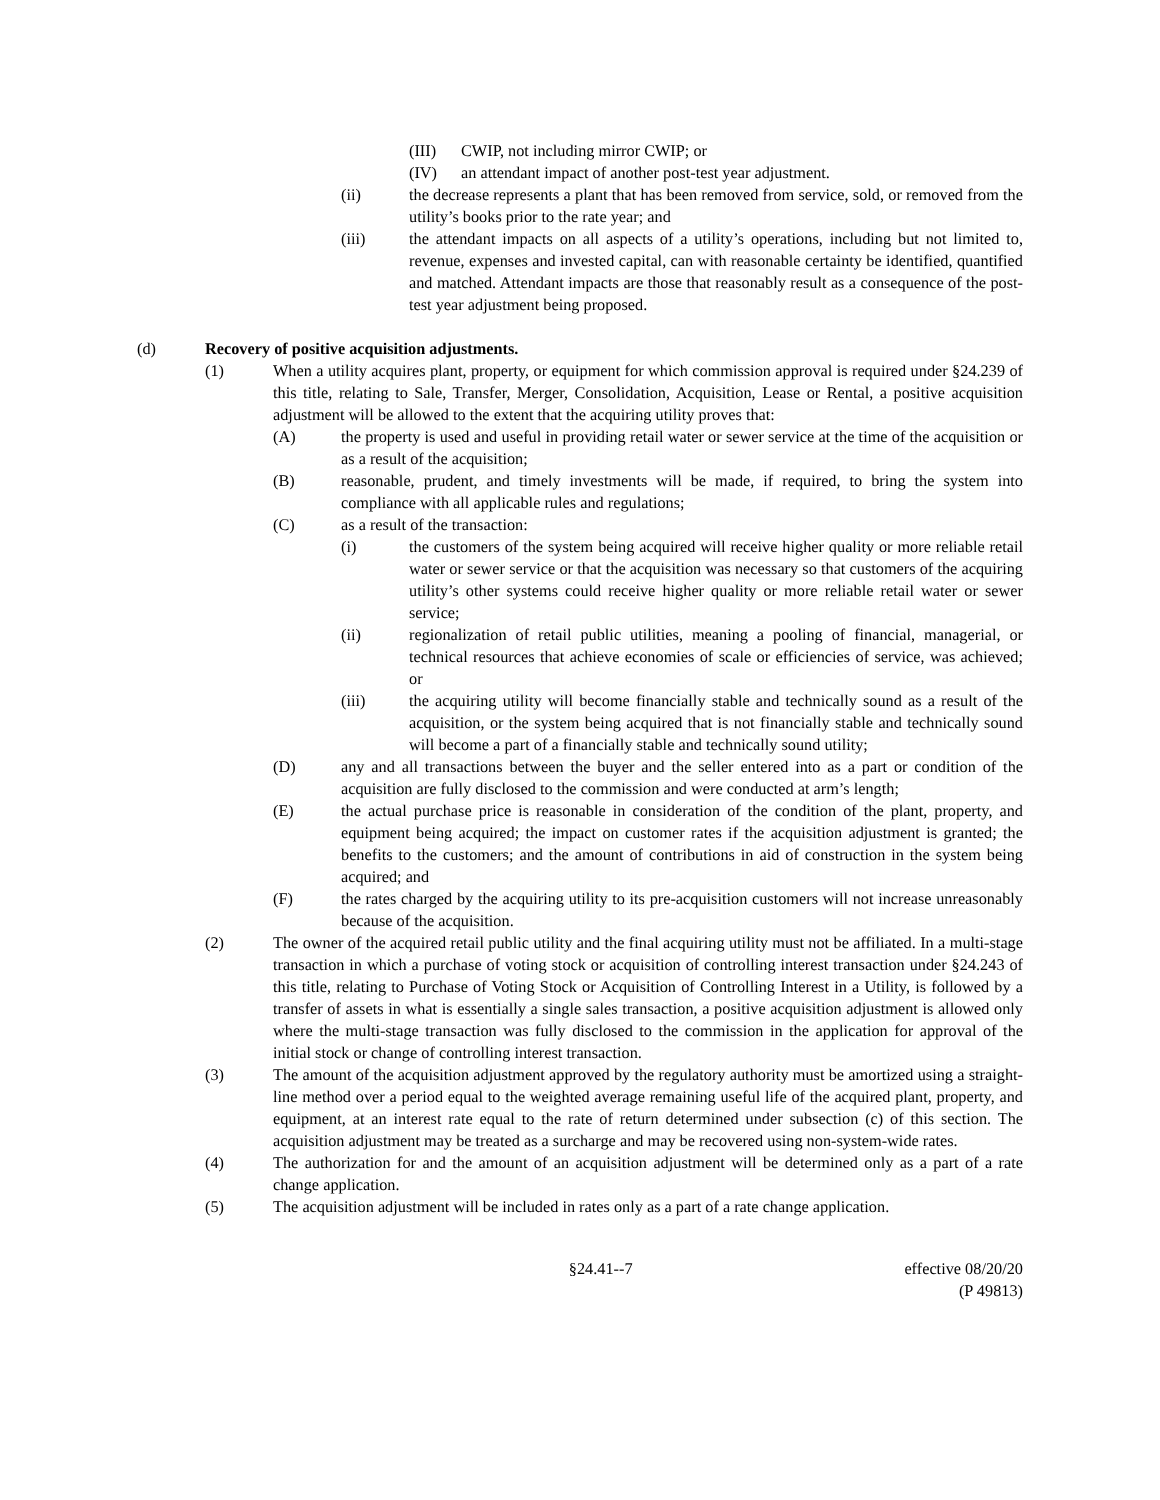(III) CWIP, not including mirror CWIP; or
(IV) an attendant impact of another post-test year adjustment.
(ii) the decrease represents a plant that has been removed from service, sold, or removed from the utility’s books prior to the rate year; and
(iii) the attendant impacts on all aspects of a utility’s operations, including but not limited to, revenue, expenses and invested capital, can with reasonable certainty be identified, quantified and matched. Attendant impacts are those that reasonably result as a consequence of the post-test year adjustment being proposed.
(d) Recovery of positive acquisition adjustments.
(1) When a utility acquires plant, property, or equipment for which commission approval is required under §24.239 of this title, relating to Sale, Transfer, Merger, Consolidation, Acquisition, Lease or Rental, a positive acquisition adjustment will be allowed to the extent that the acquiring utility proves that:
(A) the property is used and useful in providing retail water or sewer service at the time of the acquisition or as a result of the acquisition;
(B) reasonable, prudent, and timely investments will be made, if required, to bring the system into compliance with all applicable rules and regulations;
(C) as a result of the transaction:
(i) the customers of the system being acquired will receive higher quality or more reliable retail water or sewer service or that the acquisition was necessary so that customers of the acquiring utility’s other systems could receive higher quality or more reliable retail water or sewer service;
(ii) regionalization of retail public utilities, meaning a pooling of financial, managerial, or technical resources that achieve economies of scale or efficiencies of service, was achieved; or
(iii) the acquiring utility will become financially stable and technically sound as a result of the acquisition, or the system being acquired that is not financially stable and technically sound will become a part of a financially stable and technically sound utility;
(D) any and all transactions between the buyer and the seller entered into as a part or condition of the acquisition are fully disclosed to the commission and were conducted at arm’s length;
(E) the actual purchase price is reasonable in consideration of the condition of the plant, property, and equipment being acquired; the impact on customer rates if the acquisition adjustment is granted; the benefits to the customers; and the amount of contributions in aid of construction in the system being acquired; and
(F) the rates charged by the acquiring utility to its pre-acquisition customers will not increase unreasonably because of the acquisition.
(2) The owner of the acquired retail public utility and the final acquiring utility must not be affiliated. In a multi-stage transaction in which a purchase of voting stock or acquisition of controlling interest transaction under §24.243 of this title, relating to Purchase of Voting Stock or Acquisition of Controlling Interest in a Utility, is followed by a transfer of assets in what is essentially a single sales transaction, a positive acquisition adjustment is allowed only where the multi-stage transaction was fully disclosed to the commission in the application for approval of the initial stock or change of controlling interest transaction.
(3) The amount of the acquisition adjustment approved by the regulatory authority must be amortized using a straight-line method over a period equal to the weighted average remaining useful life of the acquired plant, property, and equipment, at an interest rate equal to the rate of return determined under subsection (c) of this section. The acquisition adjustment may be treated as a surcharge and may be recovered using non-system-wide rates.
(4) The authorization for and the amount of an acquisition adjustment will be determined only as a part of a rate change application.
(5) The acquisition adjustment will be included in rates only as a part of a rate change application.
§24.41--7 effective 08/20/20
(P 49813)